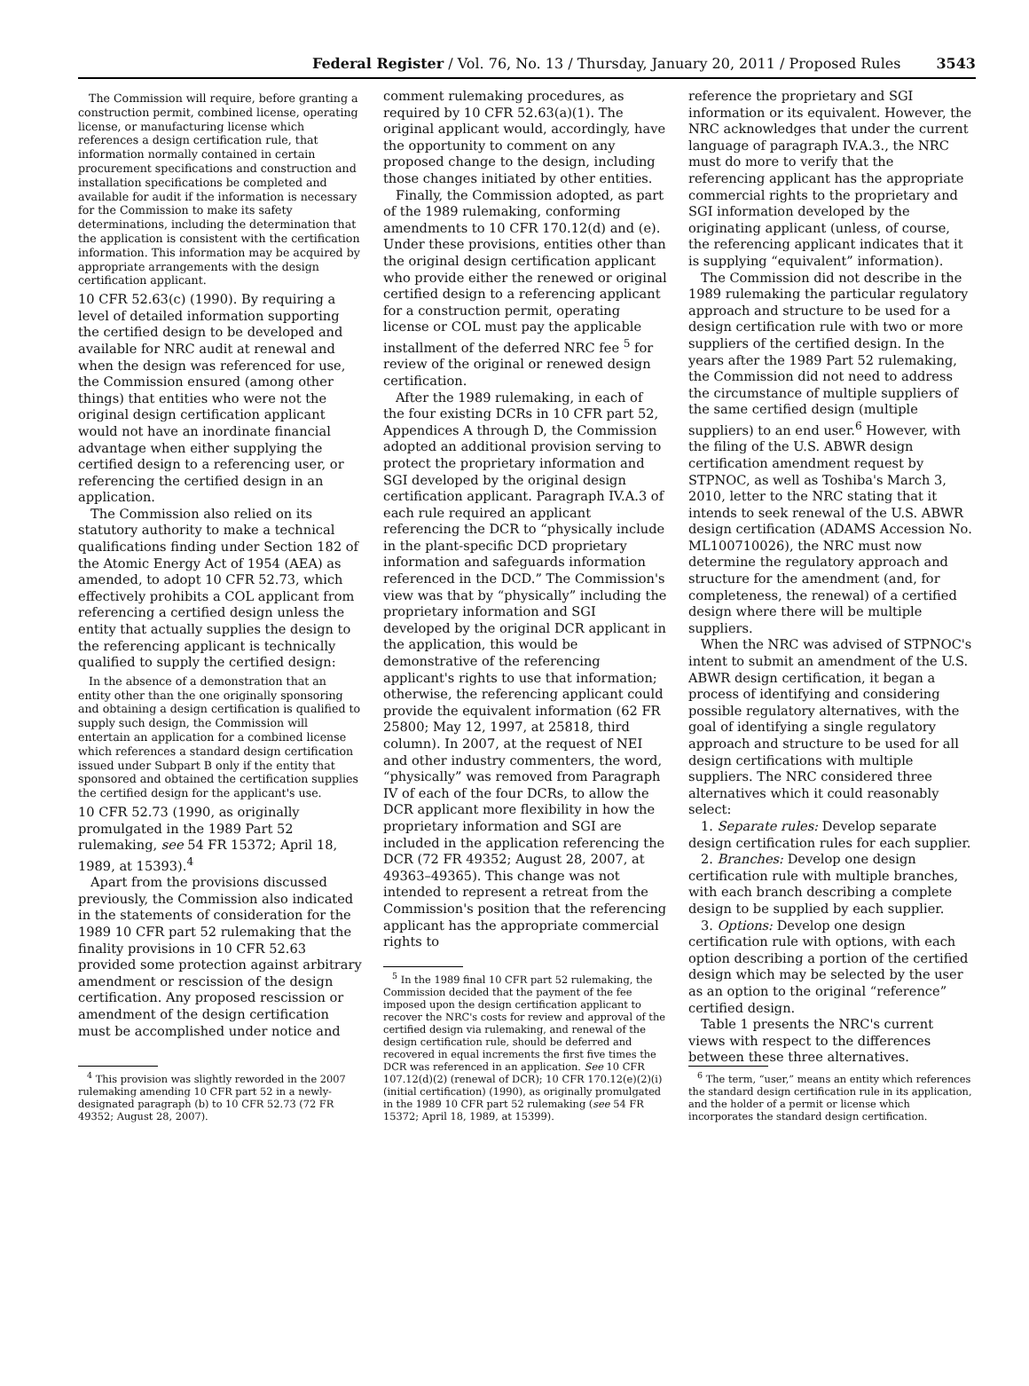Federal Register / Vol. 76, No. 13 / Thursday, January 20, 2011 / Proposed Rules 3543
The Commission will require, before granting a construction permit, combined license, operating license, or manufacturing license which references a design certification rule, that information normally contained in certain procurement specifications and construction and installation specifications be completed and available for audit if the information is necessary for the Commission to make its safety determinations, including the determination that the application is consistent with the certification information. This information may be acquired by appropriate arrangements with the design certification applicant.
10 CFR 52.63(c) (1990). By requiring a level of detailed information supporting the certified design to be developed and available for NRC audit at renewal and when the design was referenced for use, the Commission ensured (among other things) that entities who were not the original design certification applicant would not have an inordinate financial advantage when either supplying the certified design to a referencing user, or referencing the certified design in an application.
The Commission also relied on its statutory authority to make a technical qualifications finding under Section 182 of the Atomic Energy Act of 1954 (AEA) as amended, to adopt 10 CFR 52.73, which effectively prohibits a COL applicant from referencing a certified design unless the entity that actually supplies the design to the referencing applicant is technically qualified to supply the certified design:
In the absence of a demonstration that an entity other than the one originally sponsoring and obtaining a design certification is qualified to supply such design, the Commission will entertain an application for a combined license which references a standard design certification issued under Subpart B only if the entity that sponsored and obtained the certification supplies the certified design for the applicant's use.
10 CFR 52.73 (1990, as originally promulgated in the 1989 Part 52 rulemaking, see 54 FR 15372; April 18, 1989, at 15393).<sup>4</sup>
Apart from the provisions discussed previously, the Commission also indicated in the statements of consideration for the 1989 10 CFR part 52 rulemaking that the finality provisions in 10 CFR 52.63 provided some protection against arbitrary amendment or rescission of the design certification. Any proposed rescission or amendment of the design certification must be accomplished under notice and
<sup>4</sup> This provision was slightly reworded in the 2007 rulemaking amending 10 CFR part 52 in a newly-designated paragraph (b) to 10 CFR 52.73 (72 FR 49352; August 28, 2007).
comment rulemaking procedures, as required by 10 CFR 52.63(a)(1). The original applicant would, accordingly, have the opportunity to comment on any proposed change to the design, including those changes initiated by other entities.
Finally, the Commission adopted, as part of the 1989 rulemaking, conforming amendments to 10 CFR 170.12(d) and (e). Under these provisions, entities other than the original design certification applicant who provide either the renewed or original certified design to a referencing applicant for a construction permit, operating license or COL must pay the applicable installment of the deferred NRC fee <sup>5</sup> for review of the original or renewed design certification.
After the 1989 rulemaking, in each of the four existing DCRs in 10 CFR part 52, Appendices A through D, the Commission adopted an additional provision serving to protect the proprietary information and SGI developed by the original design certification applicant. Paragraph IV.A.3 of each rule required an applicant referencing the DCR to “physically include in the plant-specific DCD proprietary information and safeguards information referenced in the DCD.” The Commission's view was that by “physically” including the proprietary information and SGI developed by the original DCR applicant in the application, this would be demonstrative of the referencing applicant's rights to use that information; otherwise, the referencing applicant could provide the equivalent information (62 FR 25800; May 12, 1997, at 25818, third column). In 2007, at the request of NEI and other industry commenters, the word, “physically” was removed from Paragraph IV of each of the four DCRs, to allow the DCR applicant more flexibility in how the proprietary information and SGI are included in the application referencing the DCR (72 FR 49352; August 28, 2007, at 49363–49365). This change was not intended to represent a retreat from the Commission's position that the referencing applicant has the appropriate commercial rights to
<sup>5</sup> In the 1989 final 10 CFR part 52 rulemaking, the Commission decided that the payment of the fee imposed upon the design certification applicant to recover the NRC's costs for review and approval of the certified design via rulemaking, and renewal of the design certification rule, should be deferred and recovered in equal increments the first five times the DCR was referenced in an application. See 10 CFR 107.12(d)(2) (renewal of DCR); 10 CFR 170.12(e)(2)(i) (initial certification) (1990), as originally promulgated in the 1989 10 CFR part 52 rulemaking (see 54 FR 15372; April 18, 1989, at 15399).
reference the proprietary and SGI information or its equivalent. However, the NRC acknowledges that under the current language of paragraph IV.A.3., the NRC must do more to verify that the referencing applicant has the appropriate commercial rights to the proprietary and SGI information developed by the originating applicant (unless, of course, the referencing applicant indicates that it is supplying “equivalent” information).
The Commission did not describe in the 1989 rulemaking the particular regulatory approach and structure to be used for a design certification rule with two or more suppliers of the certified design. In the years after the 1989 Part 52 rulemaking, the Commission did not need to address the circumstance of multiple suppliers of the same certified design (multiple suppliers) to an end user.<sup>6</sup> However, with the filing of the U.S. ABWR design certification amendment request by STPNOC, as well as Toshiba's March 3, 2010, letter to the NRC stating that it intends to seek renewal of the U.S. ABWR design certification (ADAMS Accession No. ML100710026), the NRC must now determine the regulatory approach and structure for the amendment (and, for completeness, the renewal) of a certified design where there will be multiple suppliers.
When the NRC was advised of STPNOC's intent to submit an amendment of the U.S. ABWR design certification, it began a process of identifying and considering possible regulatory alternatives, with the goal of identifying a single regulatory approach and structure to be used for all design certifications with multiple suppliers. The NRC considered three alternatives which it could reasonably select:
1. Separate rules: Develop separate design certification rules for each supplier.
2. Branches: Develop one design certification rule with multiple branches, with each branch describing a complete design to be supplied by each supplier.
3. Options: Develop one design certification rule with options, with each option describing a portion of the certified design which may be selected by the user as an option to the original “reference” certified design.
Table 1 presents the NRC's current views with respect to the differences between these three alternatives.
<sup>6</sup> The term, “user,” means an entity which references the standard design certification rule in its application, and the holder of a permit or license which incorporates the standard design certification.